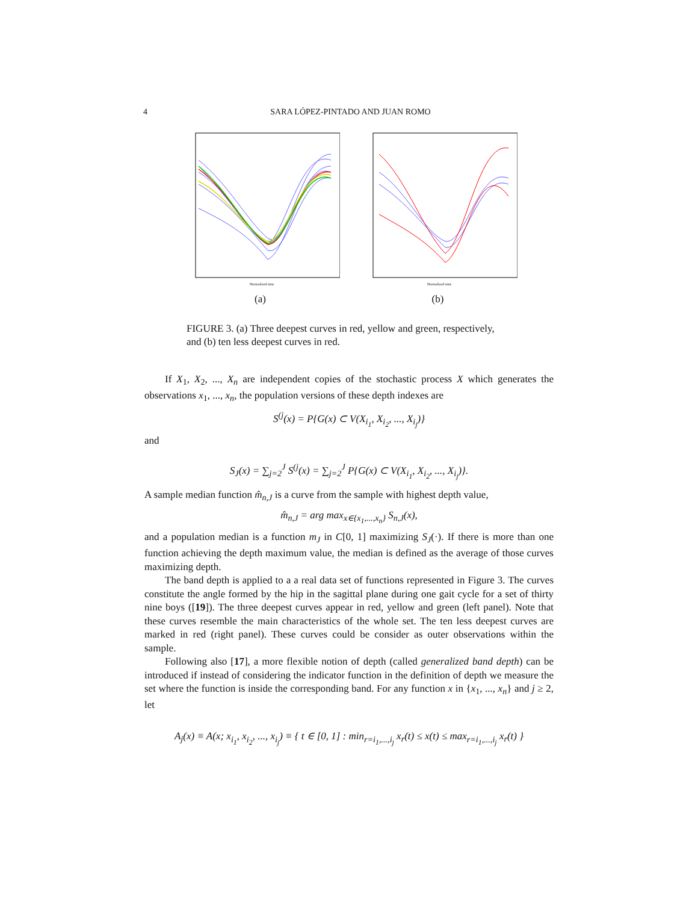4 SARA LÓPEZ-PINTADO AND JUAN ROMO
Normalized time
(a)
Normalized time
(b)
FIGURE 3. (a) Three deepest curves in red, yellow and green, respectively, and (b) ten less deepest curves in red.
If X<sub>1</sub>, X<sub>2</sub>, ..., X<sub>n</sub> are independent copies of the stochastic process X which generates the observations x<sub>1</sub>, ..., x<sub>n</sub>, the population versions of these depth indexes are
S<sup>(j</sup>(x) = P{G(x) ⊂ V(X<sub>i<sub>1</sub></sub>, X<sub>i<sub>2</sub></sub>, ..., X<sub>i<sub>j</sub></sub>)}
and
S<sub>J</sub>(x) = ∑<sub>j=2</sub><sup>J</sup> S<sup>(j</sup>(x) = ∑<sub>j=2</sub><sup>J</sup> P{G(x) ⊂ V(X<sub>i<sub>1</sub></sub>, X<sub>i<sub>2</sub></sub>, ..., X<sub>i<sub>j</sub></sub>)}.
A sample median function m̂<sub>n,J</sub> is a curve from the sample with highest depth value,
m̂<sub>n,J</sub> = arg max<sub>x∈{x<sub>1</sub>,...,x<sub>n</sub>}</sub> S<sub>n,J</sub>(x),
and a population median is a function m<sub>J</sub> in C[0, 1] maximizing S<sub>J</sub>(·). If there is more than one function achieving the depth maximum value, the median is defined as the average of those curves maximizing depth.
The band depth is applied to a a real data set of functions represented in Figure 3. The curves constitute the angle formed by the hip in the sagittal plane during one gait cycle for a set of thirty nine boys ([19]). The three deepest curves appear in red, yellow and green (left panel). Note that these curves resemble the main characteristics of the whole set. The ten less deepest curves are marked in red (right panel). These curves could be consider as outer observations within the sample.
Following also [17], a more flexible notion of depth (called generalized band depth) can be introduced if instead of considering the indicator function in the definition of depth we measure the set where the function is inside the corresponding band. For any function x in {x<sub>1</sub>, ..., x<sub>n</sub>} and j ≥ 2, let
A<sub>j</sub>(x) ≡ A(x; x<sub>i<sub>1</sub></sub>, x<sub>i<sub>2</sub></sub>, ..., x<sub>i<sub>j</sub></sub>) ≡ { t ∈ [0, 1] : min<sub>r=i<sub>1</sub>,...,i<sub>j</sub></sub> x<sub>r</sub>(t) ≤ x(t) ≤ max<sub>r=i<sub>1</sub>,...,i<sub>j</sub></sub> x<sub>r</sub>(t) }